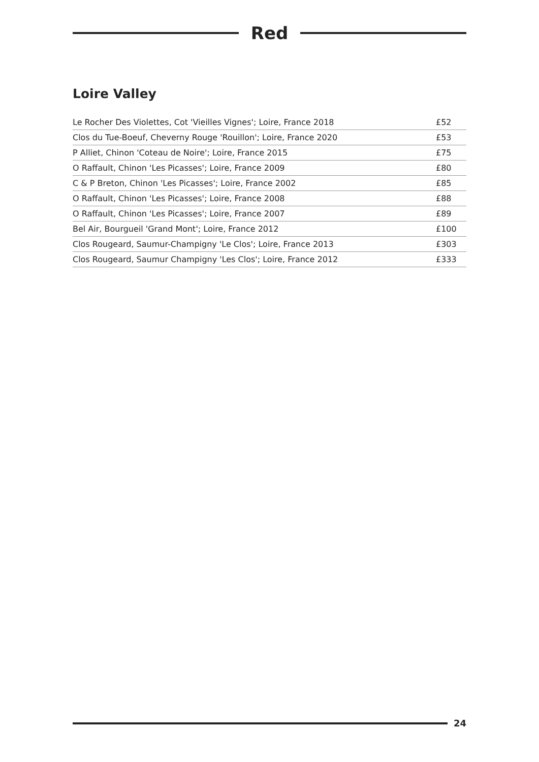Red
Loire Valley
| Le Rocher Des Violettes, Cot 'Vieilles Vignes'; Loire, France 2018 | £52 |
| Clos du Tue-Boeuf, Cheverny Rouge 'Rouillon'; Loire, France 2020 | £53 |
| P Alliet, Chinon 'Coteau de Noire'; Loire, France 2015 | £75 |
| O Raffault, Chinon 'Les Picasses'; Loire, France 2009 | £80 |
| C & P Breton, Chinon 'Les Picasses'; Loire, France 2002 | £85 |
| O Raffault, Chinon 'Les Picasses'; Loire, France 2008 | £88 |
| O Raffault, Chinon 'Les Picasses'; Loire, France 2007 | £89 |
| Bel Air, Bourgueil 'Grand Mont'; Loire, France 2012 | £100 |
| Clos Rougeard, Saumur-Champigny 'Le Clos'; Loire, France 2013 | £303 |
| Clos Rougeard, Saumur Champigny 'Les Clos'; Loire, France 2012 | £333 |
24